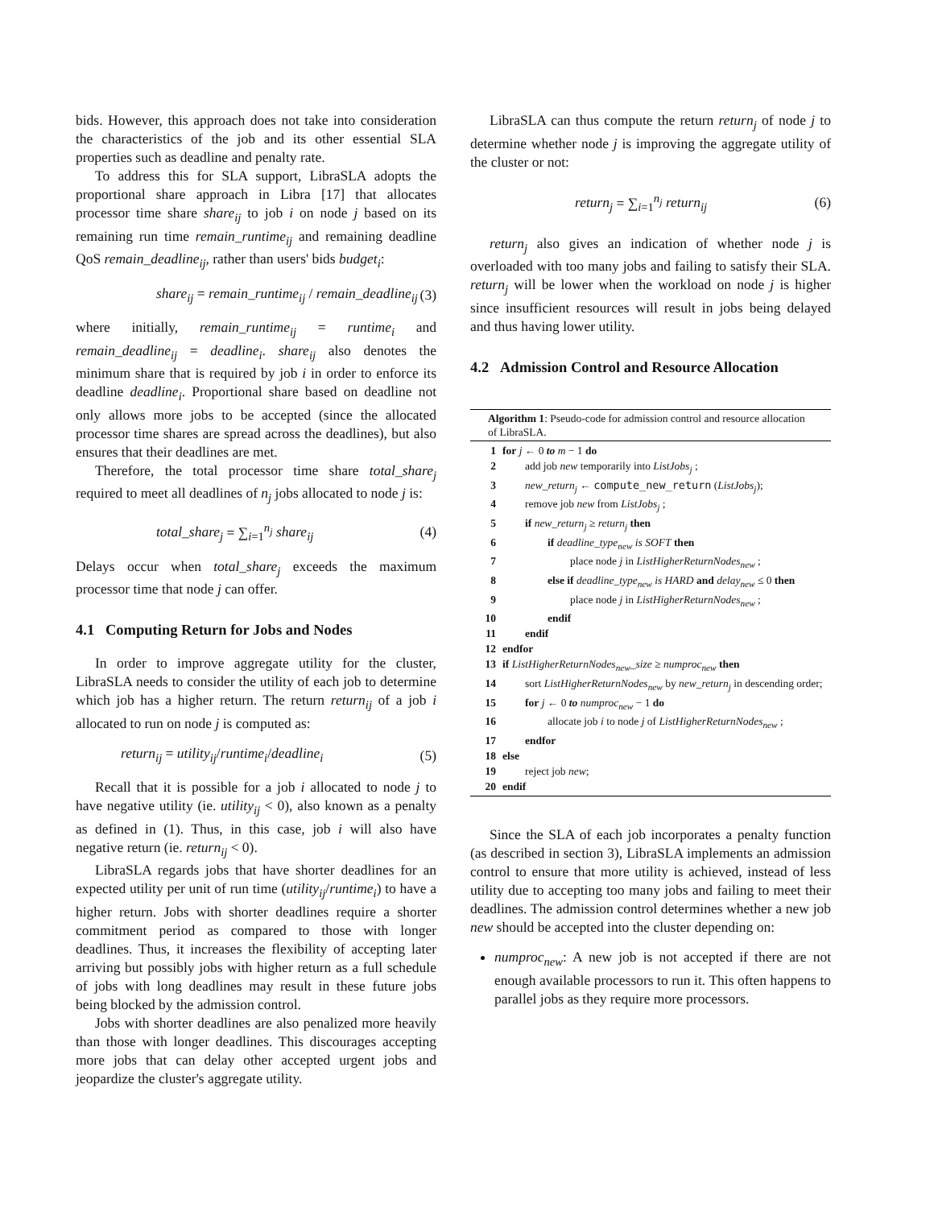bids. However, this approach does not take into consideration the characteristics of the job and its other essential SLA properties such as deadline and penalty rate.
To address this for SLA support, LibraSLA adopts the proportional share approach in Libra [17] that allocates processor time share share<sub>ij</sub> to job i on node j based on its remaining run time remain_runtime<sub>ij</sub> and remaining deadline QoS remain_deadline<sub>ij</sub>, rather than users' bids budget<sub>i</sub>:
share<sub>ij</sub> = remain_runtime<sub>ij</sub> / remain_deadline<sub>ij</sub> (3)
where initially, remain_runtime<sub>ij</sub> = runtime<sub>i</sub> and remain_deadline<sub>ij</sub> = deadline<sub>i</sub>. share<sub>ij</sub> also denotes the minimum share that is required by job i in order to enforce its deadline deadline<sub>i</sub>. Proportional share based on deadline not only allows more jobs to be accepted (since the allocated processor time shares are spread across the deadlines), but also ensures that their deadlines are met.
Therefore, the total processor time share total_share<sub>j</sub> required to meet all deadlines of n<sub>j</sub> jobs allocated to node j is:
total_share<sub>j</sub> = ∑<sub>i=1</sub><sup>n<sub>j</sub></sup> share<sub>ij</sub> (4)
Delays occur when total_share<sub>j</sub> exceeds the maximum processor time that node j can offer.
4.1 Computing Return for Jobs and Nodes
In order to improve aggregate utility for the cluster, LibraSLA needs to consider the utility of each job to determine which job has a higher return. The return return<sub>ij</sub> of a job i allocated to run on node j is computed as:
return<sub>ij</sub> = utility<sub>ij</sub>/runtime<sub>i</sub>/deadline<sub>i</sub> (5)
Recall that it is possible for a job i allocated to node j to have negative utility (ie. utility<sub>ij</sub> < 0), also known as a penalty as defined in (1). Thus, in this case, job i will also have negative return (ie. return<sub>ij</sub> < 0).
LibraSLA regards jobs that have shorter deadlines for an expected utility per unit of run time (utility<sub>ij</sub>/runtime<sub>i</sub>) to have a higher return. Jobs with shorter deadlines require a shorter commitment period as compared to those with longer deadlines. Thus, it increases the flexibility of accepting later arriving but possibly jobs with higher return as a full schedule of jobs with long deadlines may result in these future jobs being blocked by the admission control.
Jobs with shorter deadlines are also penalized more heavily than those with longer deadlines. This discourages accepting more jobs that can delay other accepted urgent jobs and jeopardize the cluster's aggregate utility.
LibraSLA can thus compute the return return<sub>j</sub> of node j to determine whether node j is improving the aggregate utility of the cluster or not:
return<sub>j</sub> = ∑<sub>i=1</sub><sup>n<sub>j</sub></sup> return<sub>ij</sub> (6)
return<sub>j</sub> also gives an indication of whether node j is overloaded with too many jobs and failing to satisfy their SLA. return<sub>j</sub> will be lower when the workload on node j is higher since insufficient resources will result in jobs being delayed and thus having lower utility.
4.2 Admission Control and Resource Allocation
Algorithm 1: Pseudo-code for admission control and resource allocation of LibraSLA.
| 1 | for j ← 0 to m − 1 do |
| 2 | add job new temporarily into ListJobs<sub>j</sub> ; |
| 3 | new_return<sub>j</sub> ← compute_new_return ( ListJobs<sub>j</sub> ); |
| 4 | remove job new from ListJobs<sub>j</sub> ; |
| 5 | if new_return<sub>j</sub> ≥ return<sub>j</sub> then |
| 6 | if deadline_type<sub>new</sub> is SOFT then |
| 7 | place node j in ListHigherReturnNodes<sub>new</sub> ; |
| 8 | else if deadline_type<sub>new</sub> is HARD and delay<sub>new</sub> ≤ 0 then |
| 9 | place node j in ListHigherReturnNodes<sub>new</sub> ; |
| 10 | endif |
| 11 | endif |
| 12 | endfor |
| 13 | if ListHigherReturnNodes<sub>new</sub>_size ≥ numproc<sub>new</sub> then |
| 14 | sort ListHigherReturnNodes<sub>new</sub> by new_return<sub>j</sub> in descending order; |
| 15 | for j ← 0 to numproc<sub>new</sub> − 1 do |
| 16 | allocate job i to node j of ListHigherReturnNodes<sub>new</sub> ; |
| 17 | endfor |
| 18 | else |
| 19 | reject job new ; |
| 20 | endif |
Since the SLA of each job incorporates a penalty function (as described in section 3), LibraSLA implements an admission control to ensure that more utility is achieved, instead of less utility due to accepting too many jobs and failing to meet their deadlines. The admission control determines whether a new job new should be accepted into the cluster depending on:
numproc<sub>new</sub>: A new job is not accepted if there are not enough available processors to run it. This often happens to parallel jobs as they require more processors.